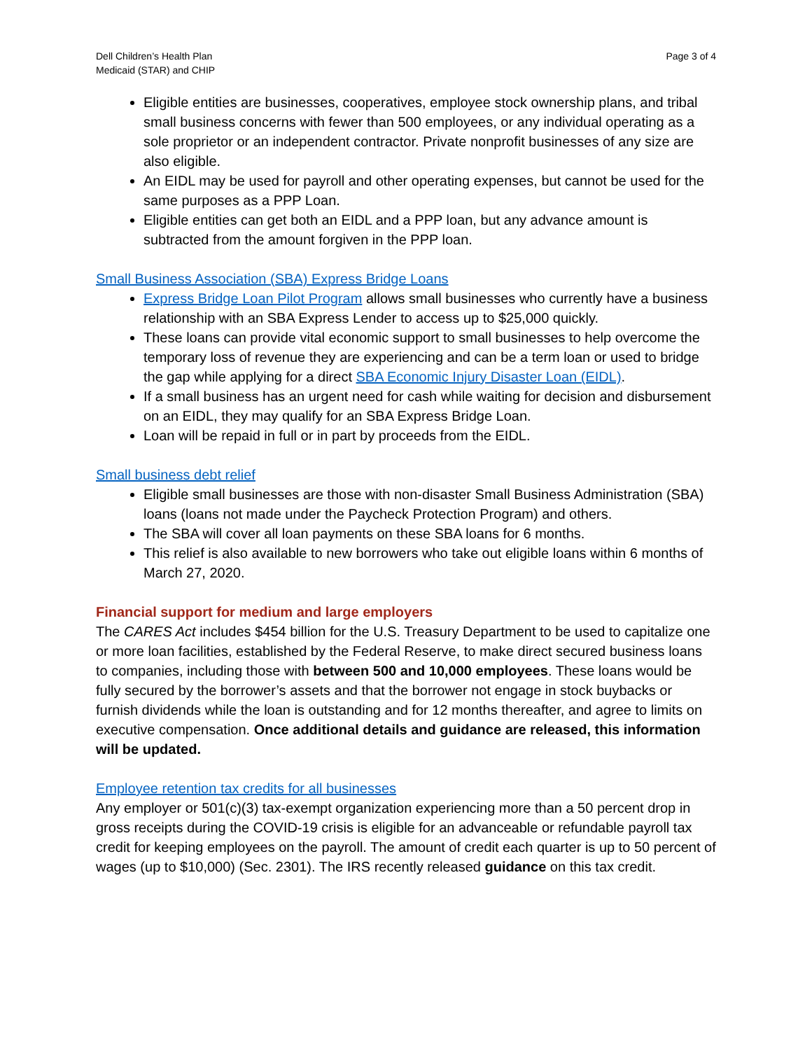Dell Children’s Health Plan
Medicaid (STAR) and CHIP
Page 3 of 4
Eligible entities are businesses, cooperatives, employee stock ownership plans, and tribal small business concerns with fewer than 500 employees, or any individual operating as a sole proprietor or an independent contractor. Private nonprofit businesses of any size are also eligible.
An EIDL may be used for payroll and other operating expenses, but cannot be used for the same purposes as a PPP Loan.
Eligible entities can get both an EIDL and a PPP loan, but any advance amount is subtracted from the amount forgiven in the PPP loan.
Small Business Association (SBA) Express Bridge Loans
Express Bridge Loan Pilot Program allows small businesses who currently have a business relationship with an SBA Express Lender to access up to $25,000 quickly.
These loans can provide vital economic support to small businesses to help overcome the temporary loss of revenue they are experiencing and can be a term loan or used to bridge the gap while applying for a direct SBA Economic Injury Disaster Loan (EIDL).
If a small business has an urgent need for cash while waiting for decision and disbursement on an EIDL, they may qualify for an SBA Express Bridge Loan.
Loan will be repaid in full or in part by proceeds from the EIDL.
Small business debt relief
Eligible small businesses are those with non-disaster Small Business Administration (SBA) loans (loans not made under the Paycheck Protection Program) and others.
The SBA will cover all loan payments on these SBA loans for 6 months.
This relief is also available to new borrowers who take out eligible loans within 6 months of March 27, 2020.
Financial support for medium and large employers
The CARES Act includes $454 billion for the U.S. Treasury Department to be used to capitalize one or more loan facilities, established by the Federal Reserve, to make direct secured business loans to companies, including those with between 500 and 10,000 employees. These loans would be fully secured by the borrower’s assets and that the borrower not engage in stock buybacks or furnish dividends while the loan is outstanding and for 12 months thereafter, and agree to limits on executive compensation. Once additional details and guidance are released, this information will be updated.
Employee retention tax credits for all businesses
Any employer or 501(c)(3) tax-exempt organization experiencing more than a 50 percent drop in gross receipts during the COVID-19 crisis is eligible for an advanceable or refundable payroll tax credit for keeping employees on the payroll. The amount of credit each quarter is up to 50 percent of wages (up to $10,000) (Sec. 2301). The IRS recently released guidance on this tax credit.